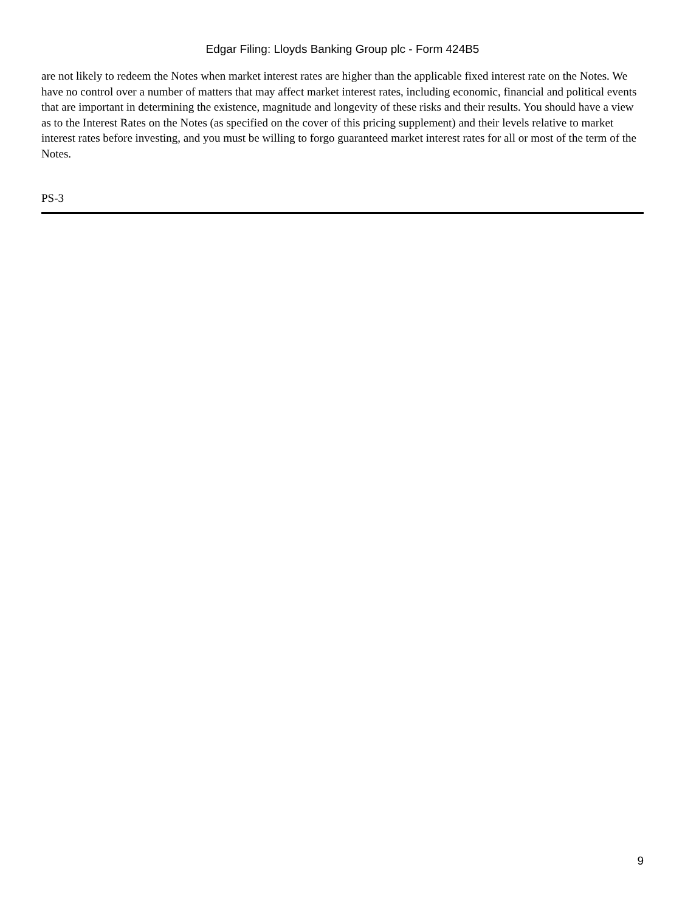Edgar Filing: Lloyds Banking Group plc - Form 424B5
are not likely to redeem the Notes when market interest rates are higher than the applicable fixed interest rate on the Notes. We have no control over a number of matters that may affect market interest rates, including economic, financial and political events that are important in determining the existence, magnitude and longevity of these risks and their results. You should have a view as to the Interest Rates on the Notes (as specified on the cover of this pricing supplement) and their levels relative to market interest rates before investing, and you must be willing to forgo guaranteed market interest rates for all or most of the term of the Notes.
PS-3
9